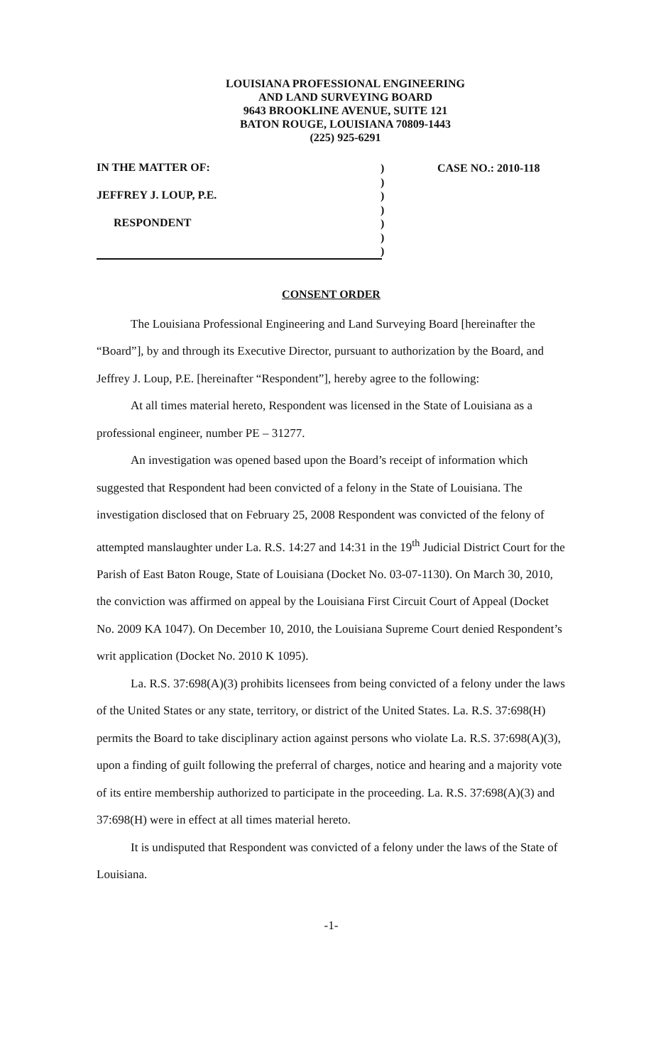LOUISIANA PROFESSIONAL ENGINEERING
AND LAND SURVEYING BOARD
9643 BROOKLINE AVENUE, SUITE 121
BATON ROUGE, LOUISIANA 70809-1443
(225) 925-6291
IN THE MATTER OF:
JEFFREY J. LOUP, P.E.
RESPONDENT
)
)
)
)
)
)
)
CASE NO.: 2010-118
CONSENT ORDER
The Louisiana Professional Engineering and Land Surveying Board [hereinafter the “Board”], by and through its Executive Director, pursuant to authorization by the Board, and Jeffrey J. Loup, P.E. [hereinafter “Respondent”], hereby agree to the following:
At all times material hereto, Respondent was licensed in the State of Louisiana as a professional engineer, number PE – 31277.
An investigation was opened based upon the Board’s receipt of information which suggested that Respondent had been convicted of a felony in the State of Louisiana. The investigation disclosed that on February 25, 2008 Respondent was convicted of the felony of attempted manslaughter under La. R.S. 14:27 and 14:31 in the 19<sup>th</sup> Judicial District Court for the Parish of East Baton Rouge, State of Louisiana (Docket No. 03-07-1130). On March 30, 2010, the conviction was affirmed on appeal by the Louisiana First Circuit Court of Appeal (Docket No. 2009 KA 1047). On December 10, 2010, the Louisiana Supreme Court denied Respondent’s writ application (Docket No. 2010 K 1095).
La. R.S. 37:698(A)(3) prohibits licensees from being convicted of a felony under the laws of the United States or any state, territory, or district of the United States. La. R.S. 37:698(H) permits the Board to take disciplinary action against persons who violate La. R.S. 37:698(A)(3), upon a finding of guilt following the preferral of charges, notice and hearing and a majority vote of its entire membership authorized to participate in the proceeding. La. R.S. 37:698(A)(3) and 37:698(H) were in effect at all times material hereto.
It is undisputed that Respondent was convicted of a felony under the laws of the State of Louisiana.
-1-